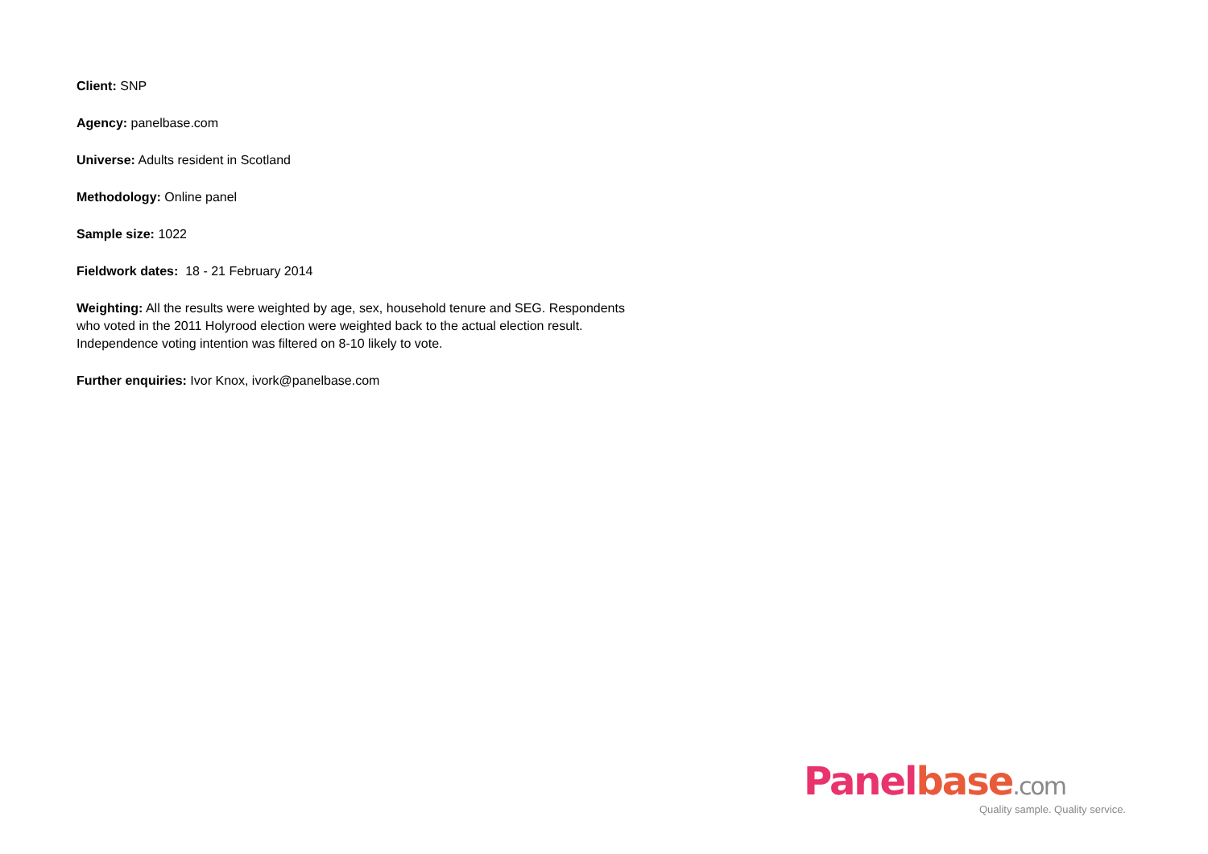Client: SNP
Agency: panelbase.com
Universe: Adults resident in Scotland
Methodology: Online panel
Sample size: 1022
Fieldwork dates: 18 - 21 February 2014
Weighting: All the results were weighted by age, sex, household tenure and SEG. Respondents who voted in the 2011 Holyrood election were weighted back to the actual election result. Independence voting intention was filtered on 8-10 likely to vote.
Further enquiries: Ivor Knox, ivork@panelbase.com
Panelbase.com
Quality sample. Quality service.